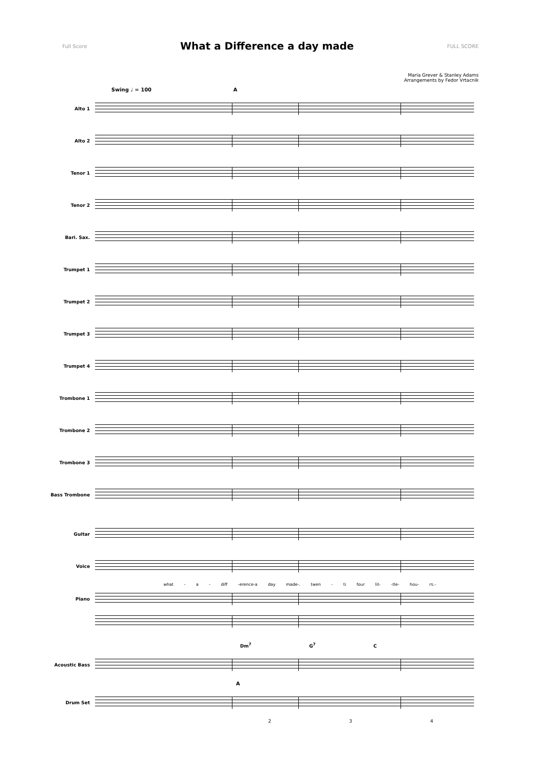Full Score
What a Difference a day made
FULL SCORE
Maria Grever & Stanley Adams
Arrangements by Fedor Vrtacnik
Swing ♩ = 100 A
Alto 1
Alto 2
Tenor 1
Tenor 2
Bari. Sax.
Trumpet 1
Trumpet 2
Trumpet 3
Trumpet 4
Trombone 1
Trombone 2
Trombone 3
Bass Trombone
Guitar
Voice
what - a - diff -erence-a day made-. twen - ti four lit- -tle- hou- rs.-
Piano
Dm<sup>7</sup> G<sup>7</sup> C
Acoustic Bass
A
Drum Set
2 3 4